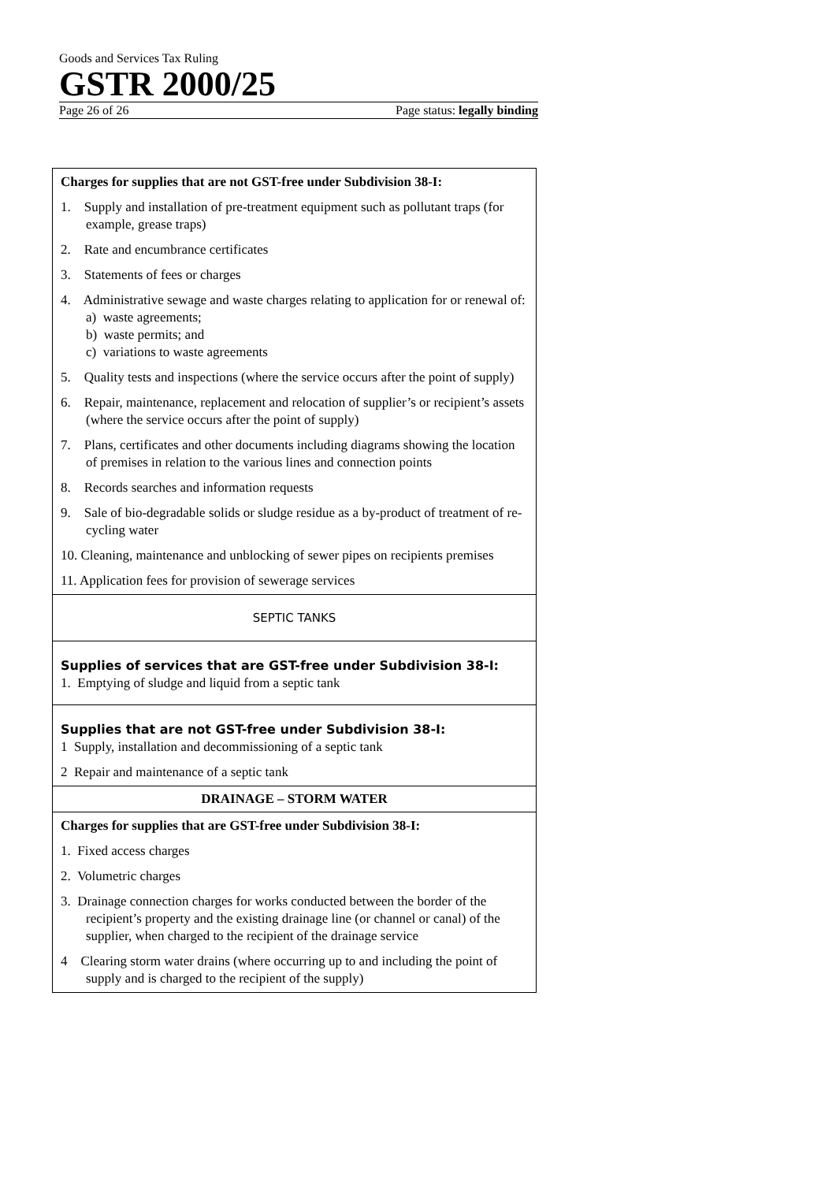Goods and Services Tax Ruling
GSTR 2000/25
Page 26 of 26 Page status: legally binding
| Charges for supplies that are not GST-free under Subdivision 38-I: 1. Supply and installation of pre-treatment equipment such as pollutant traps (for example, grease traps) 2. Rate and encumbrance certificates 3. Statements of fees or charges 4. Administrative sewage and waste charges relating to application for or renewal of: a) waste agreements; b) waste permits; and c) variations to waste agreements 5. Quality tests and inspections (where the service occurs after the point of supply) 6. Repair, maintenance, replacement and relocation of supplier’s or recipient’s assets (where the service occurs after the point of supply) 7. Plans, certificates and other documents including diagrams showing the location of premises in relation to the various lines and connection points 8. Records searches and information requests 9. Sale of bio-degradable solids or sludge residue as a by-product of treatment of re-cycling water 10. Cleaning, maintenance and unblocking of sewer pipes on recipients premises 11. Application fees for provision of sewerage services |
| SEPTIC TANKS |
| Supplies of services that are GST-free under Subdivision 38-I: 1. Emptying of sludge and liquid from a septic tank |
| Supplies that are not GST-free under Subdivision 38-I: 1 Supply, installation and decommissioning of a septic tank 2 Repair and maintenance of a septic tank |
| DRAINAGE – STORM WATER |
| Charges for supplies that are GST-free under Subdivision 38-I: 1. Fixed access charges 2. Volumetric charges 3. Drainage connection charges for works conducted between the border of the recipient’s property and the existing drainage line (or channel or canal) of the supplier, when charged to the recipient of the drainage service 4 Clearing storm water drains (where occurring up to and including the point of supply and is charged to the recipient of the supply) |